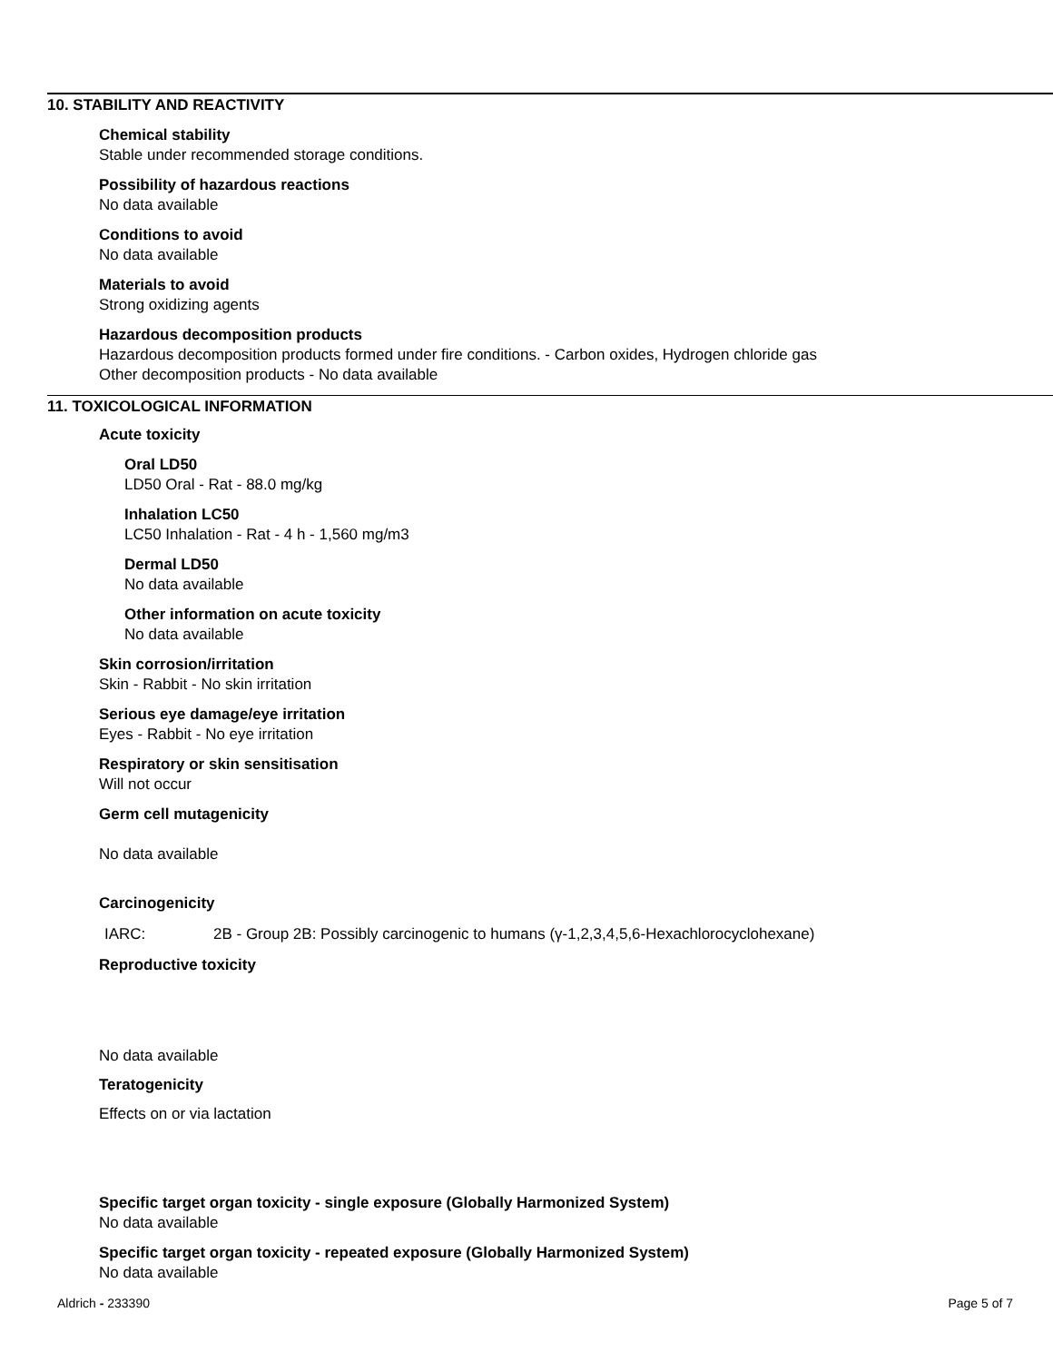10. STABILITY AND REACTIVITY
Chemical stability
Stable under recommended storage conditions.
Possibility of hazardous reactions
No data available
Conditions to avoid
No data available
Materials to avoid
Strong oxidizing agents
Hazardous decomposition products
Hazardous decomposition products formed under fire conditions. - Carbon oxides, Hydrogen chloride gas
Other decomposition products - No data available
11. TOXICOLOGICAL INFORMATION
Acute toxicity
Oral LD50
LD50 Oral - Rat - 88.0 mg/kg
Inhalation LC50
LC50 Inhalation - Rat - 4 h - 1,560 mg/m3
Dermal LD50
No data available
Other information on acute toxicity
No data available
Skin corrosion/irritation
Skin - Rabbit - No skin irritation
Serious eye damage/eye irritation
Eyes - Rabbit - No eye irritation
Respiratory or skin sensitisation
Will not occur
Germ cell mutagenicity
No data available
Carcinogenicity
IARC: 2B - Group 2B: Possibly carcinogenic to humans (γ-1,2,3,4,5,6-Hexachlorocyclohexane)
Reproductive toxicity
No data available
Teratogenicity
Effects on or via lactation
Specific target organ toxicity - single exposure (Globally Harmonized System)
No data available
Specific target organ toxicity - repeated exposure (Globally Harmonized System)
No data available
Aldrich - 233390 Page 5 of 7